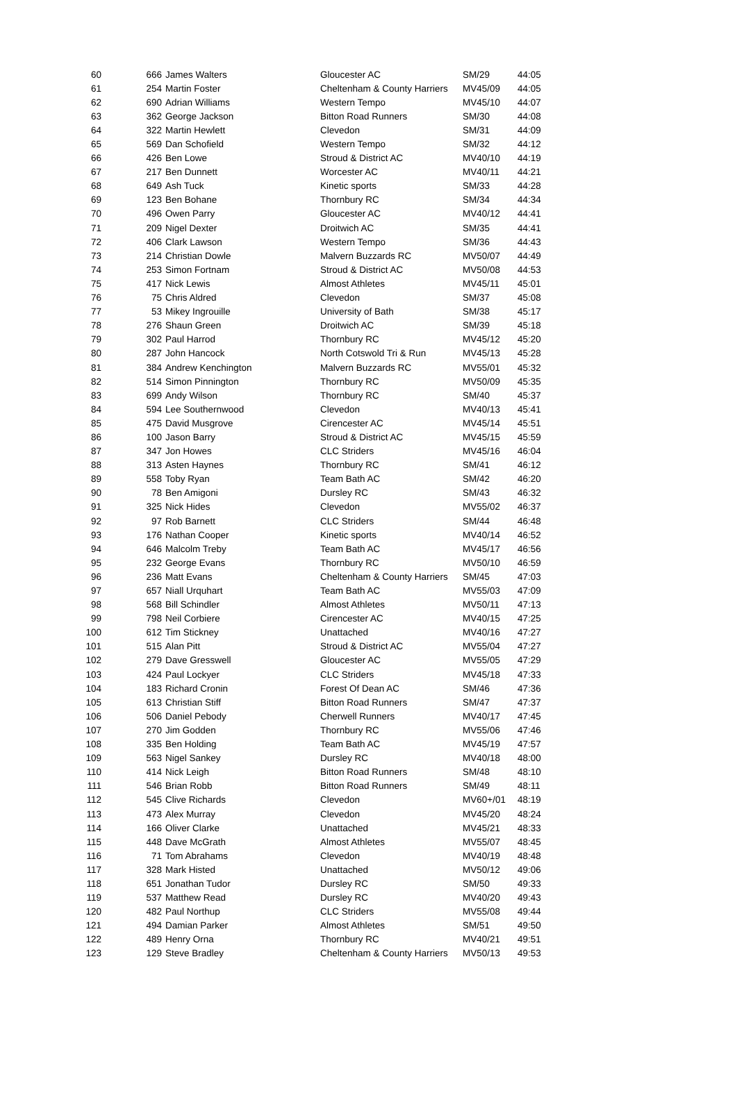| 60 | 666 | James Walters | Gloucester AC | SM/29 | 44:05 |
| 61 | 254 | Martin Foster | Cheltenham & County Harriers | MV45/09 | 44:05 |
| 62 | 690 | Adrian Williams | Western Tempo | MV45/10 | 44:07 |
| 63 | 362 | George Jackson | Bitton Road Runners | SM/30 | 44:08 |
| 64 | 322 | Martin Hewlett | Clevedon | SM/31 | 44:09 |
| 65 | 569 | Dan Schofield | Western Tempo | SM/32 | 44:12 |
| 66 | 426 | Ben Lowe | Stroud & District AC | MV40/10 | 44:19 |
| 67 | 217 | Ben Dunnett | Worcester AC | MV40/11 | 44:21 |
| 68 | 649 | Ash Tuck | Kinetic sports | SM/33 | 44:28 |
| 69 | 123 | Ben Bohane | Thornbury RC | SM/34 | 44:34 |
| 70 | 496 | Owen Parry | Gloucester AC | MV40/12 | 44:41 |
| 71 | 209 | Nigel Dexter | Droitwich AC | SM/35 | 44:41 |
| 72 | 406 | Clark Lawson | Western Tempo | SM/36 | 44:43 |
| 73 | 214 | Christian Dowle | Malvern Buzzards RC | MV50/07 | 44:49 |
| 74 | 253 | Simon Fortnam | Stroud & District AC | MV50/08 | 44:53 |
| 75 | 417 | Nick Lewis | Almost Athletes | MV45/11 | 45:01 |
| 76 | 75 | Chris Aldred | Clevedon | SM/37 | 45:08 |
| 77 | 53 | Mikey Ingrouille | University of Bath | SM/38 | 45:17 |
| 78 | 276 | Shaun Green | Droitwich AC | SM/39 | 45:18 |
| 79 | 302 | Paul Harrod | Thornbury RC | MV45/12 | 45:20 |
| 80 | 287 | John Hancock | North Cotswold Tri & Run | MV45/13 | 45:28 |
| 81 | 384 | Andrew Kenchington | Malvern Buzzards RC | MV55/01 | 45:32 |
| 82 | 514 | Simon Pinnington | Thornbury RC | MV50/09 | 45:35 |
| 83 | 699 | Andy Wilson | Thornbury RC | SM/40 | 45:37 |
| 84 | 594 | Lee Southernwood | Clevedon | MV40/13 | 45:41 |
| 85 | 475 | David Musgrove | Cirencester AC | MV45/14 | 45:51 |
| 86 | 100 | Jason Barry | Stroud & District AC | MV45/15 | 45:59 |
| 87 | 347 | Jon Howes | CLC Striders | MV45/16 | 46:04 |
| 88 | 313 | Asten Haynes | Thornbury RC | SM/41 | 46:12 |
| 89 | 558 | Toby Ryan | Team Bath AC | SM/42 | 46:20 |
| 90 | 78 | Ben Amigoni | Dursley RC | SM/43 | 46:32 |
| 91 | 325 | Nick Hides | Clevedon | MV55/02 | 46:37 |
| 92 | 97 | Rob Barnett | CLC Striders | SM/44 | 46:48 |
| 93 | 176 | Nathan Cooper | Kinetic sports | MV40/14 | 46:52 |
| 94 | 646 | Malcolm Treby | Team Bath AC | MV45/17 | 46:56 |
| 95 | 232 | George Evans | Thornbury RC | MV50/10 | 46:59 |
| 96 | 236 | Matt Evans | Cheltenham & County Harriers | SM/45 | 47:03 |
| 97 | 657 | Niall Urquhart | Team Bath AC | MV55/03 | 47:09 |
| 98 | 568 | Bill Schindler | Almost Athletes | MV50/11 | 47:13 |
| 99 | 798 | Neil Corbiere | Cirencester AC | MV40/15 | 47:25 |
| 100 | 612 | Tim Stickney | Unattached | MV40/16 | 47:27 |
| 101 | 515 | Alan Pitt | Stroud & District AC | MV55/04 | 47:27 |
| 102 | 279 | Dave Gresswell | Gloucester AC | MV55/05 | 47:29 |
| 103 | 424 | Paul Lockyer | CLC Striders | MV45/18 | 47:33 |
| 104 | 183 | Richard Cronin | Forest Of Dean AC | SM/46 | 47:36 |
| 105 | 613 | Christian Stiff | Bitton Road Runners | SM/47 | 47:37 |
| 106 | 506 | Daniel Pebody | Cherwell Runners | MV40/17 | 47:45 |
| 107 | 270 | Jim Godden | Thornbury RC | MV55/06 | 47:46 |
| 108 | 335 | Ben Holding | Team Bath AC | MV45/19 | 47:57 |
| 109 | 563 | Nigel Sankey | Dursley RC | MV40/18 | 48:00 |
| 110 | 414 | Nick Leigh | Bitton Road Runners | SM/48 | 48:10 |
| 111 | 546 | Brian Robb | Bitton Road Runners | SM/49 | 48:11 |
| 112 | 545 | Clive Richards | Clevedon | MV60+/01 | 48:19 |
| 113 | 473 | Alex Murray | Clevedon | MV45/20 | 48:24 |
| 114 | 166 | Oliver Clarke | Unattached | MV45/21 | 48:33 |
| 115 | 448 | Dave McGrath | Almost Athletes | MV55/07 | 48:45 |
| 116 | 71 | Tom Abrahams | Clevedon | MV40/19 | 48:48 |
| 117 | 328 | Mark Histed | Unattached | MV50/12 | 49:06 |
| 118 | 651 | Jonathan Tudor | Dursley RC | SM/50 | 49:33 |
| 119 | 537 | Matthew Read | Dursley RC | MV40/20 | 49:43 |
| 120 | 482 | Paul Northup | CLC Striders | MV55/08 | 49:44 |
| 121 | 494 | Damian Parker | Almost Athletes | SM/51 | 49:50 |
| 122 | 489 | Henry Orna | Thornbury RC | MV40/21 | 49:51 |
| 123 | 129 | Steve Bradley | Cheltenham & County Harriers | MV50/13 | 49:53 |